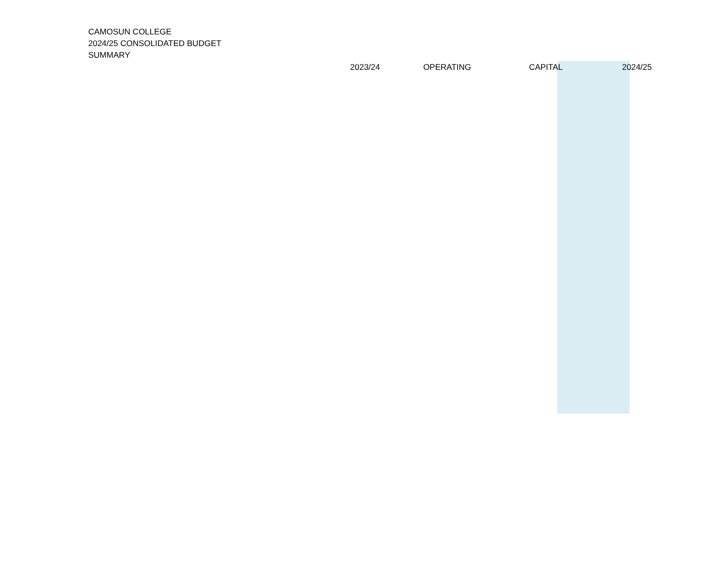CAMOSUN COLLEGE
2024/25 CONSOLIDATED BUDGET
SUMMARY
| 2023/24 | OPERATING | CAPITAL | 2024/25 |
| --- | --- | --- | --- |